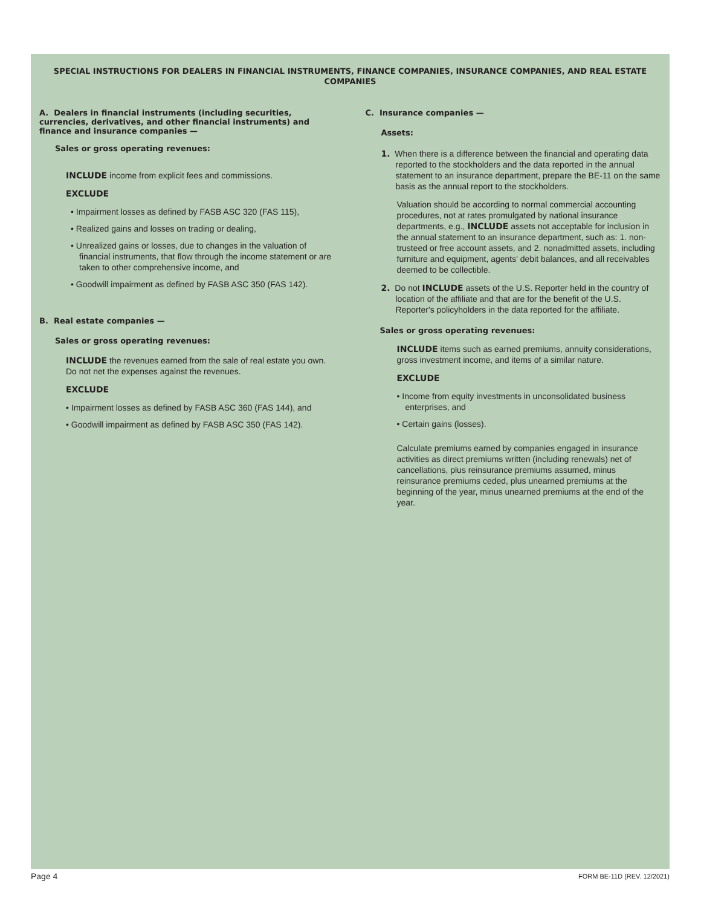SPECIAL INSTRUCTIONS FOR DEALERS IN FINANCIAL INSTRUMENTS, FINANCE COMPANIES, INSURANCE COMPANIES, AND REAL ESTATE COMPANIES
A. Dealers in financial instruments (including securities, currencies, derivatives, and other financial instruments) and finance and insurance companies —
Sales or gross operating revenues:
INCLUDE income from explicit fees and commissions.
EXCLUDE
• Impairment losses as defined by FASB ASC 320 (FAS 115),
• Realized gains and losses on trading or dealing,
• Unrealized gains or losses, due to changes in the valuation of financial instruments, that flow through the income statement or are taken to other comprehensive income, and
• Goodwill impairment as defined by FASB ASC 350 (FAS 142).
B. Real estate companies —
Sales or gross operating revenues:
INCLUDE the revenues earned from the sale of real estate you own. Do not net the expenses against the revenues.
EXCLUDE
• Impairment losses as defined by FASB ASC 360 (FAS 144), and
• Goodwill impairment as defined by FASB ASC 350 (FAS 142).
C. Insurance companies —
Assets:
1. When there is a difference between the financial and operating data reported to the stockholders and the data reported in the annual statement to an insurance department, prepare the BE-11 on the same basis as the annual report to the stockholders.
Valuation should be according to normal commercial accounting procedures, not at rates promulgated by national insurance departments, e.g., INCLUDE assets not acceptable for inclusion in the annual statement to an insurance department, such as: 1. non-trusteed or free account assets, and 2. nonadmitted assets, including furniture and equipment, agents' debit balances, and all receivables deemed to be collectible.
2. Do not INCLUDE assets of the U.S. Reporter held in the country of location of the affiliate and that are for the benefit of the U.S. Reporter's policyholders in the data reported for the affiliate.
Sales or gross operating revenues:
INCLUDE items such as earned premiums, annuity considerations, gross investment income, and items of a similar nature.
EXCLUDE
• Income from equity investments in unconsolidated business enterprises, and
• Certain gains (losses).
Calculate premiums earned by companies engaged in insurance activities as direct premiums written (including renewals) net of cancellations, plus reinsurance premiums assumed, minus reinsurance premiums ceded, plus unearned premiums at the beginning of the year, minus unearned premiums at the end of the year.
Page 4 FORM BE-11D (REV. 12/2021)